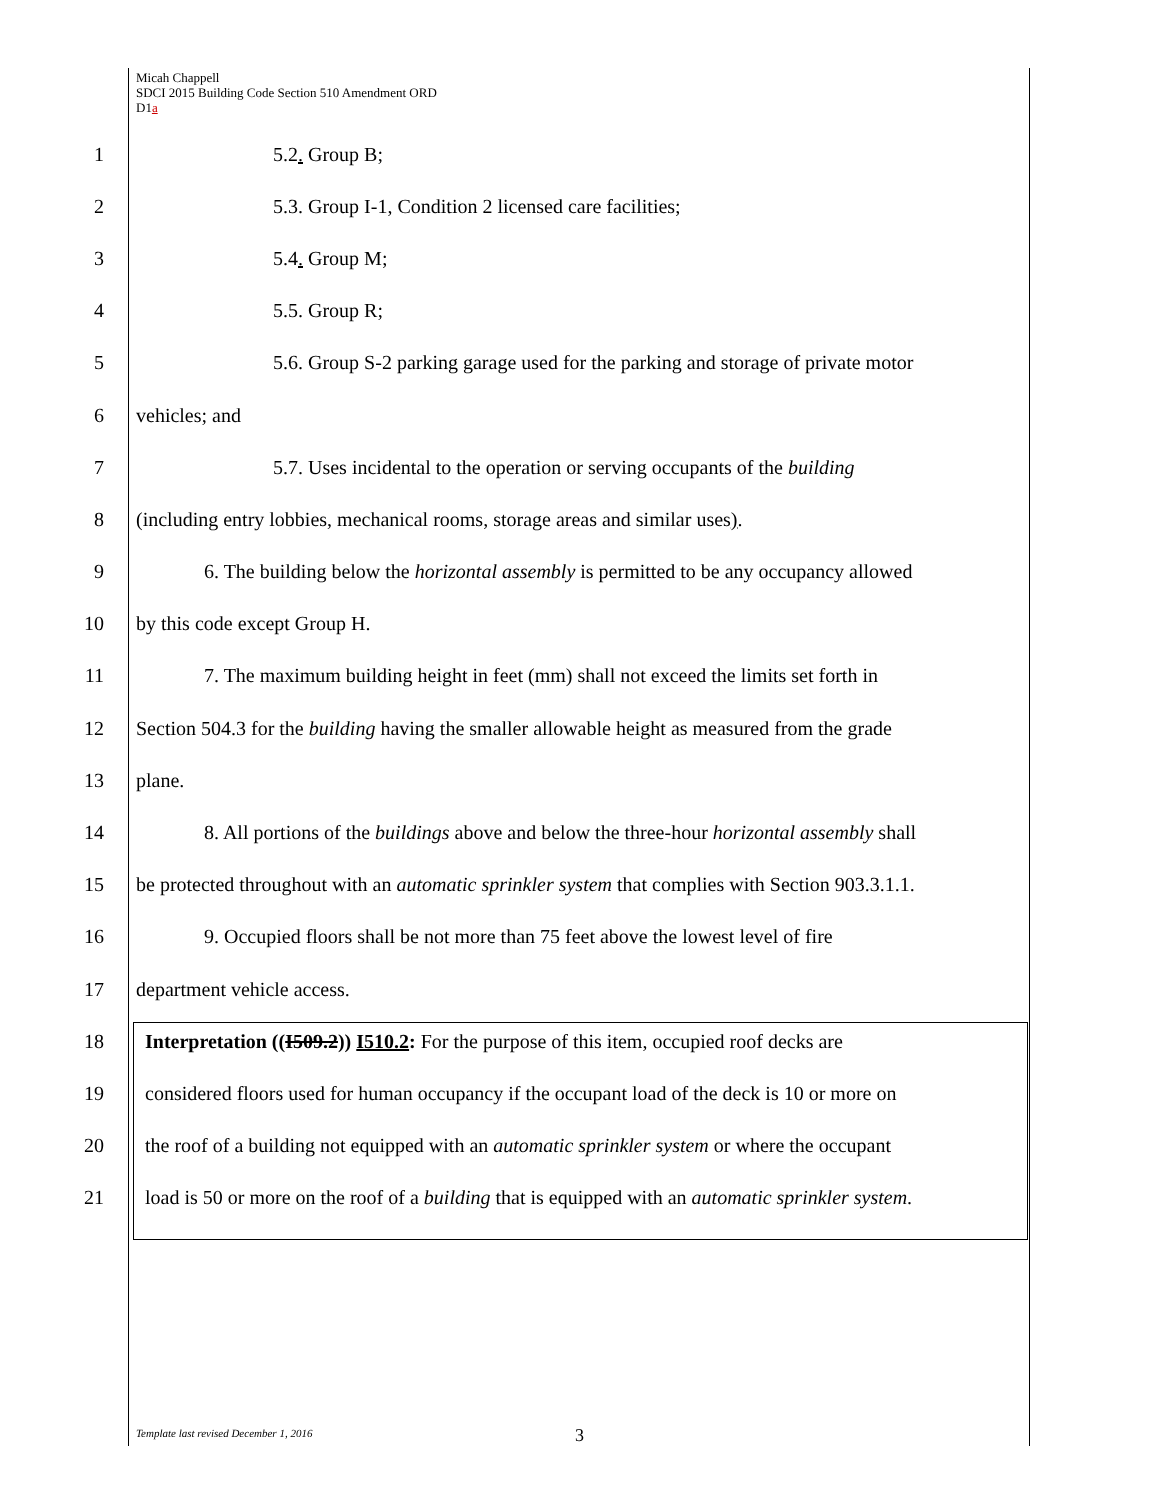Micah Chappell
SDCI 2015 Building Code Section 510 Amendment ORD
D1a
1 5.2. Group B;
2 5.3. Group I-1, Condition 2 licensed care facilities;
3 5.4. Group M;
4 5.5. Group R;
5 5.6. Group S-2 parking garage used for the parking and storage of private motor
6 vehicles; and
7 5.7. Uses incidental to the operation or serving occupants of the building
8 (including entry lobbies, mechanical rooms, storage areas and similar uses).
9 6. The building below the horizontal assembly is permitted to be any occupancy allowed
10 by this code except Group H.
11 7. The maximum building height in feet (mm) shall not exceed the limits set forth in
12 Section 504.3 for the building having the smaller allowable height as measured from the grade
13 plane.
14 8. All portions of the buildings above and below the three-hour horizontal assembly shall
15 be protected throughout with an automatic sprinkler system that complies with Section 903.3.1.1.
16 9. Occupied floors shall be not more than 75 feet above the lowest level of fire
17 department vehicle access.
18 Interpretation ((I509.2)) I510.2: For the purpose of this item, occupied roof decks are
19 considered floors used for human occupancy if the occupant load of the deck is 10 or more on
20 the roof of a building not equipped with an automatic sprinkler system or where the occupant
21 load is 50 or more on the roof of a building that is equipped with an automatic sprinkler system.
Template last revised December 1, 2016
3